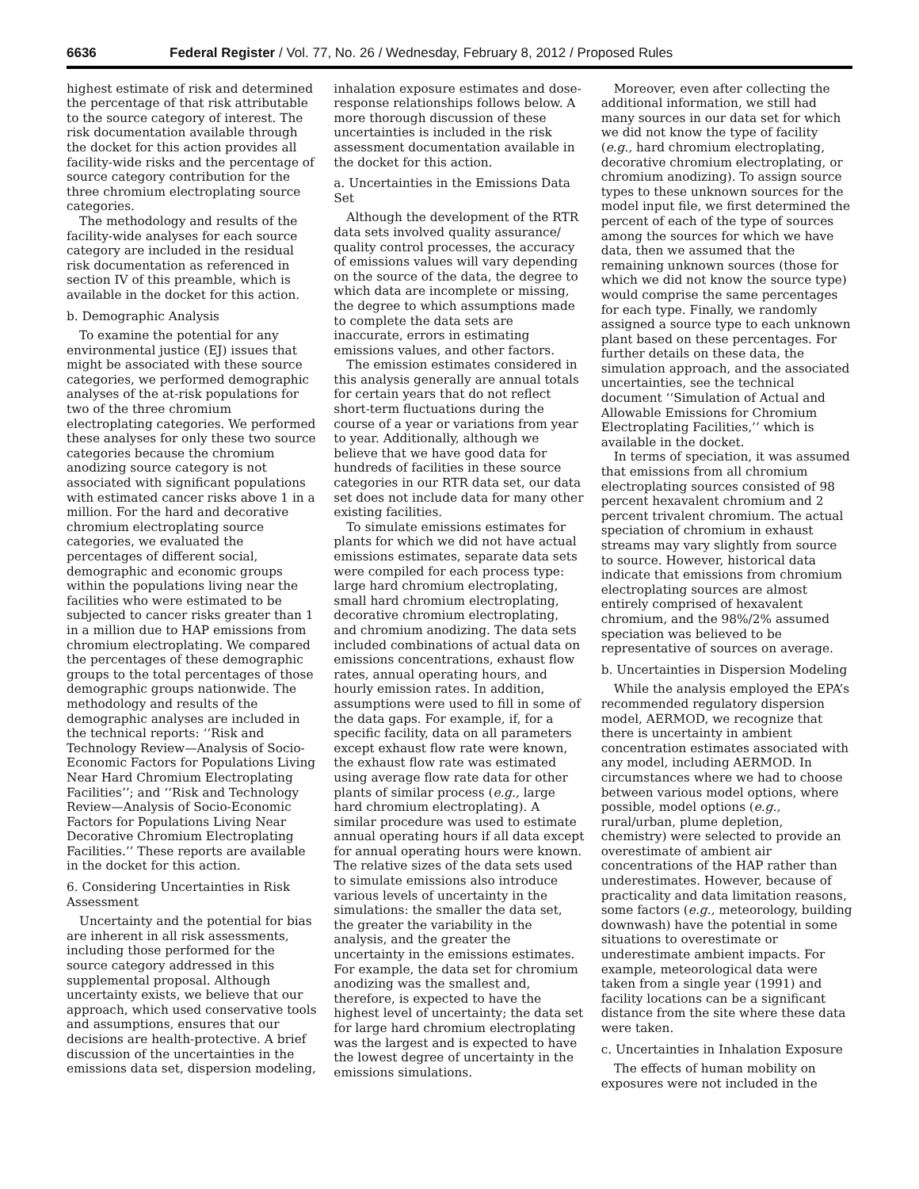6636 Federal Register / Vol. 77, No. 26 / Wednesday, February 8, 2012 / Proposed Rules
highest estimate of risk and determined the percentage of that risk attributable to the source category of interest. The risk documentation available through the docket for this action provides all facility-wide risks and the percentage of source category contribution for the three chromium electroplating source categories.
The methodology and results of the facility-wide analyses for each source category are included in the residual risk documentation as referenced in section IV of this preamble, which is available in the docket for this action.
b. Demographic Analysis
To examine the potential for any environmental justice (EJ) issues that might be associated with these source categories, we performed demographic analyses of the at-risk populations for two of the three chromium electroplating categories. We performed these analyses for only these two source categories because the chromium anodizing source category is not associated with significant populations with estimated cancer risks above 1 in a million. For the hard and decorative chromium electroplating source categories, we evaluated the percentages of different social, demographic and economic groups within the populations living near the facilities who were estimated to be subjected to cancer risks greater than 1 in a million due to HAP emissions from chromium electroplating. We compared the percentages of these demographic groups to the total percentages of those demographic groups nationwide. The methodology and results of the demographic analyses are included in the technical reports: ‘‘Risk and Technology Review—Analysis of Socio-Economic Factors for Populations Living Near Hard Chromium Electroplating Facilities’’; and ‘‘Risk and Technology Review—Analysis of Socio-Economic Factors for Populations Living Near Decorative Chromium Electroplating Facilities.’’ These reports are available in the docket for this action.
6. Considering Uncertainties in Risk Assessment
Uncertainty and the potential for bias are inherent in all risk assessments, including those performed for the source category addressed in this supplemental proposal. Although uncertainty exists, we believe that our approach, which used conservative tools and assumptions, ensures that our decisions are health-protective. A brief discussion of the uncertainties in the emissions data set, dispersion modeling,
inhalation exposure estimates and dose-response relationships follows below. A more thorough discussion of these uncertainties is included in the risk assessment documentation available in the docket for this action.
a. Uncertainties in the Emissions Data Set
Although the development of the RTR data sets involved quality assurance/ quality control processes, the accuracy of emissions values will vary depending on the source of the data, the degree to which data are incomplete or missing, the degree to which assumptions made to complete the data sets are inaccurate, errors in estimating emissions values, and other factors.
The emission estimates considered in this analysis generally are annual totals for certain years that do not reflect short-term fluctuations during the course of a year or variations from year to year. Additionally, although we believe that we have good data for hundreds of facilities in these source categories in our RTR data set, our data set does not include data for many other existing facilities.
To simulate emissions estimates for plants for which we did not have actual emissions estimates, separate data sets were compiled for each process type: large hard chromium electroplating, small hard chromium electroplating, decorative chromium electroplating, and chromium anodizing. The data sets included combinations of actual data on emissions concentrations, exhaust flow rates, annual operating hours, and hourly emission rates. In addition, assumptions were used to fill in some of the data gaps. For example, if, for a specific facility, data on all parameters except exhaust flow rate were known, the exhaust flow rate was estimated using average flow rate data for other plants of similar process (e.g., large hard chromium electroplating). A similar procedure was used to estimate annual operating hours if all data except for annual operating hours were known. The relative sizes of the data sets used to simulate emissions also introduce various levels of uncertainty in the simulations: the smaller the data set, the greater the variability in the analysis, and the greater the uncertainty in the emissions estimates. For example, the data set for chromium anodizing was the smallest and, therefore, is expected to have the highest level of uncertainty; the data set for large hard chromium electroplating was the largest and is expected to have the lowest degree of uncertainty in the emissions simulations.
Moreover, even after collecting the additional information, we still had many sources in our data set for which we did not know the type of facility (e.g., hard chromium electroplating, decorative chromium electroplating, or chromium anodizing). To assign source types to these unknown sources for the model input file, we first determined the percent of each of the type of sources among the sources for which we have data, then we assumed that the remaining unknown sources (those for which we did not know the source type) would comprise the same percentages for each type. Finally, we randomly assigned a source type to each unknown plant based on these percentages. For further details on these data, the simulation approach, and the associated uncertainties, see the technical document ‘‘Simulation of Actual and Allowable Emissions for Chromium Electroplating Facilities,’’ which is available in the docket.
In terms of speciation, it was assumed that emissions from all chromium electroplating sources consisted of 98 percent hexavalent chromium and 2 percent trivalent chromium. The actual speciation of chromium in exhaust streams may vary slightly from source to source. However, historical data indicate that emissions from chromium electroplating sources are almost entirely comprised of hexavalent chromium, and the 98%/2% assumed speciation was believed to be representative of sources on average.
b. Uncertainties in Dispersion Modeling
While the analysis employed the EPA’s recommended regulatory dispersion model, AERMOD, we recognize that there is uncertainty in ambient concentration estimates associated with any model, including AERMOD. In circumstances where we had to choose between various model options, where possible, model options (e.g., rural/urban, plume depletion, chemistry) were selected to provide an overestimate of ambient air concentrations of the HAP rather than underestimates. However, because of practicality and data limitation reasons, some factors (e.g., meteorology, building downwash) have the potential in some situations to overestimate or underestimate ambient impacts. For example, meteorological data were taken from a single year (1991) and facility locations can be a significant distance from the site where these data were taken.
c. Uncertainties in Inhalation Exposure
The effects of human mobility on exposures were not included in the